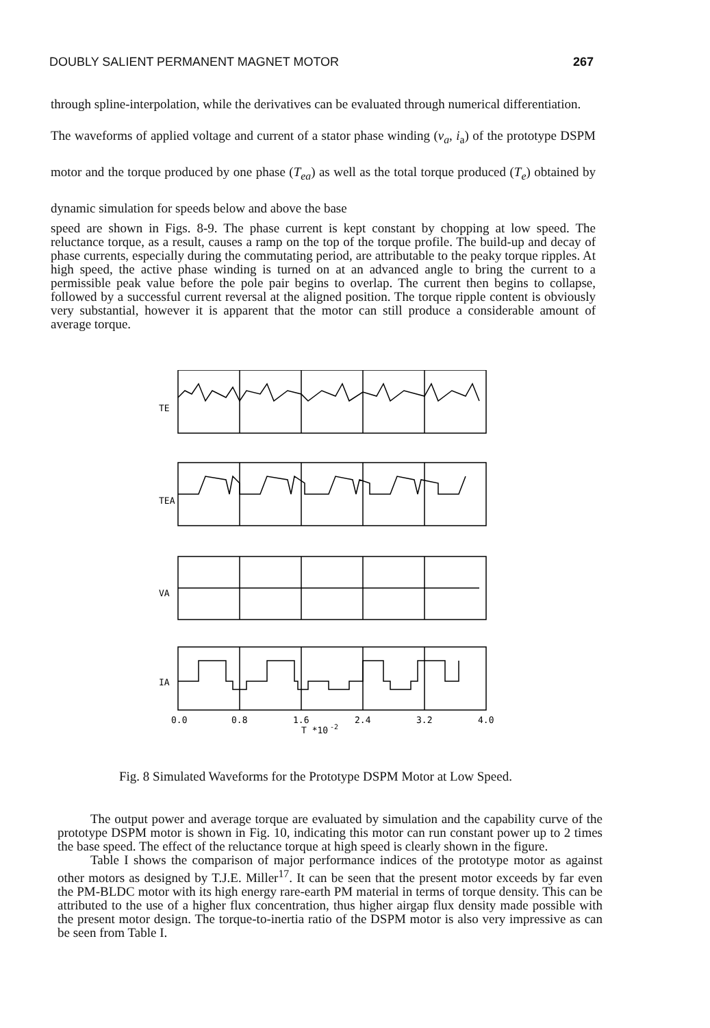DOUBLY SALIENT PERMANENT MAGNET MOTOR 267
through spline-interpolation, while the derivatives can be evaluated through numerical differentiation.
The waveforms of applied voltage and current of a stator phase winding (v<sub>a</sub>, i<sub>a</sub>) of the prototype DSPM motor and the torque produced by one phase (T<sub>ea</sub>) as well as the total torque produced (T<sub>e</sub>) obtained by dynamic simulation for speeds below and above the base
speed are shown in Figs. 8-9. The phase current is kept constant by chopping at low speed. The reluctance torque, as a result, causes a ramp on the top of the torque profile. The build-up and decay of phase currents, especially during the commutating period, are attributable to the peaky torque ripples. At high speed, the active phase winding is turned on at an advanced angle to bring the current to a permissible peak value before the pole pair begins to overlap. The current then begins to collapse, followed by a successful current reversal at the aligned position. The torque ripple content is obviously very substantial, however it is apparent that the motor can still produce a considerable amount of average torque.
TE
TEA
VA
IA
0.0
0.8
1.6
2.4
3.2
4.0
T *10
-2
Fig. 8 Simulated Waveforms for the Prototype DSPM Motor at Low Speed.
The output power and average torque are evaluated by simulation and the capability curve of the prototype DSPM motor is shown in Fig. 10, indicating this motor can run constant power up to 2 times the base speed. The effect of the reluctance torque at high speed is clearly shown in the figure.
Table I shows the comparison of major performance indices of the prototype motor as against other motors as designed by T.J.E. Miller<sup>17</sup>. It can be seen that the present motor exceeds by far even the PM-BLDC motor with its high energy rare-earth PM material in terms of torque density. This can be attributed to the use of a higher flux concentration, thus higher airgap flux density made possible with the present motor design. The torque-to-inertia ratio of the DSPM motor is also very impressive as can be seen from Table I.